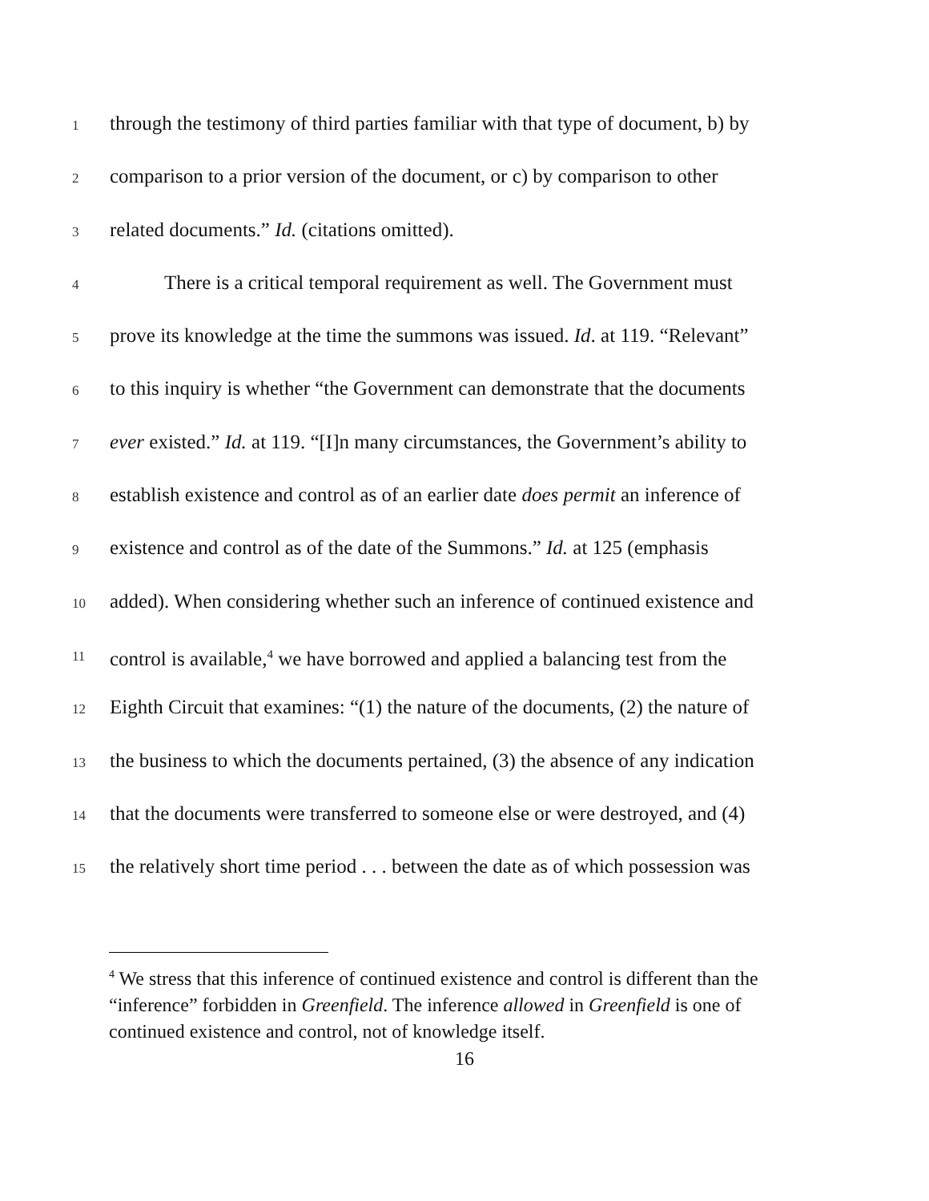1 through the testimony of third parties familiar with that type of document, b) by
2 comparison to a prior version of the document, or c) by comparison to other
3 related documents.” Id. (citations omitted).
4 There is a critical temporal requirement as well. The Government must
5 prove its knowledge at the time the summons was issued. Id. at 119. “Relevant”
6 to this inquiry is whether “the Government can demonstrate that the documents
7 ever existed.” Id. at 119. “[I]n many circumstances, the Government’s ability to
8 establish existence and control as of an earlier date does permit an inference of
9 existence and control as of the date of the Summons.” Id. at 125 (emphasis
10 added). When considering whether such an inference of continued existence and
11 control is available,<sup>4</sup> we have borrowed and applied a balancing test from the
12 Eighth Circuit that examines: “(1) the nature of the documents, (2) the nature of
13 the business to which the documents pertained, (3) the absence of any indication
14 that the documents were transferred to someone else or were destroyed, and (4)
15 the relatively short time period . . . between the date as of which possession was
<sup>4</sup> We stress that this inference of continued existence and control is different than the “inference” forbidden in Greenfield. The inference allowed in Greenfield is one of continued existence and control, not of knowledge itself.
16